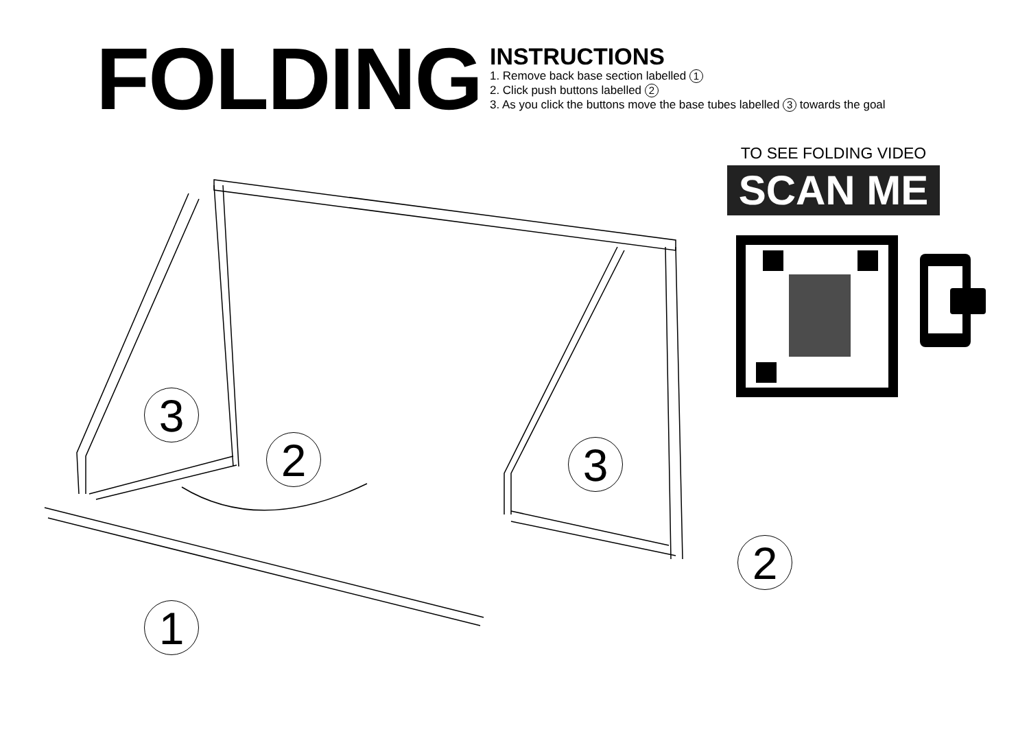FOLDING
INSTRUCTIONS
1. Remove back base section labelled 1
2. Click push buttons labelled 2
3. As you click the buttons move the base tubes labelled 3 towards the goal
TO SEE FOLDING VIDEO
SCAN ME
3
2 3
2
1